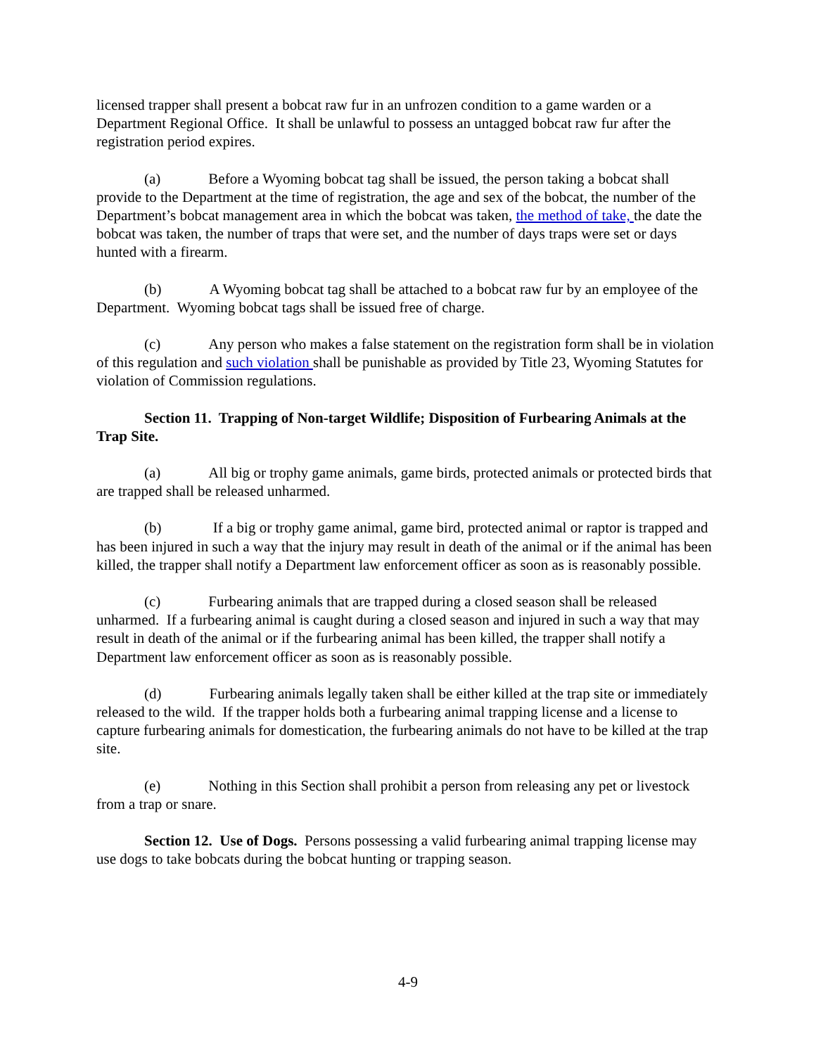licensed trapper shall present a bobcat raw fur in an unfrozen condition to a game warden or a Department Regional Office. It shall be unlawful to possess an untagged bobcat raw fur after the registration period expires.
(a) Before a Wyoming bobcat tag shall be issued, the person taking a bobcat shall provide to the Department at the time of registration, the age and sex of the bobcat, the number of the Department’s bobcat management area in which the bobcat was taken, the method of take, the date the bobcat was taken, the number of traps that were set, and the number of days traps were set or days hunted with a firearm.
(b) A Wyoming bobcat tag shall be attached to a bobcat raw fur by an employee of the Department. Wyoming bobcat tags shall be issued free of charge.
(c) Any person who makes a false statement on the registration form shall be in violation of this regulation and such violation shall be punishable as provided by Title 23, Wyoming Statutes for violation of Commission regulations.
Section 11. Trapping of Non-target Wildlife; Disposition of Furbearing Animals at the Trap Site.
(a) All big or trophy game animals, game birds, protected animals or protected birds that are trapped shall be released unharmed.
(b) If a big or trophy game animal, game bird, protected animal or raptor is trapped and has been injured in such a way that the injury may result in death of the animal or if the animal has been killed, the trapper shall notify a Department law enforcement officer as soon as is reasonably possible.
(c) Furbearing animals that are trapped during a closed season shall be released unharmed. If a furbearing animal is caught during a closed season and injured in such a way that may result in death of the animal or if the furbearing animal has been killed, the trapper shall notify a Department law enforcement officer as soon as is reasonably possible.
(d) Furbearing animals legally taken shall be either killed at the trap site or immediately released to the wild. If the trapper holds both a furbearing animal trapping license and a license to capture furbearing animals for domestication, the furbearing animals do not have to be killed at the trap site.
(e) Nothing in this Section shall prohibit a person from releasing any pet or livestock from a trap or snare.
Section 12. Use of Dogs. Persons possessing a valid furbearing animal trapping license may use dogs to take bobcats during the bobcat hunting or trapping season.
4-9